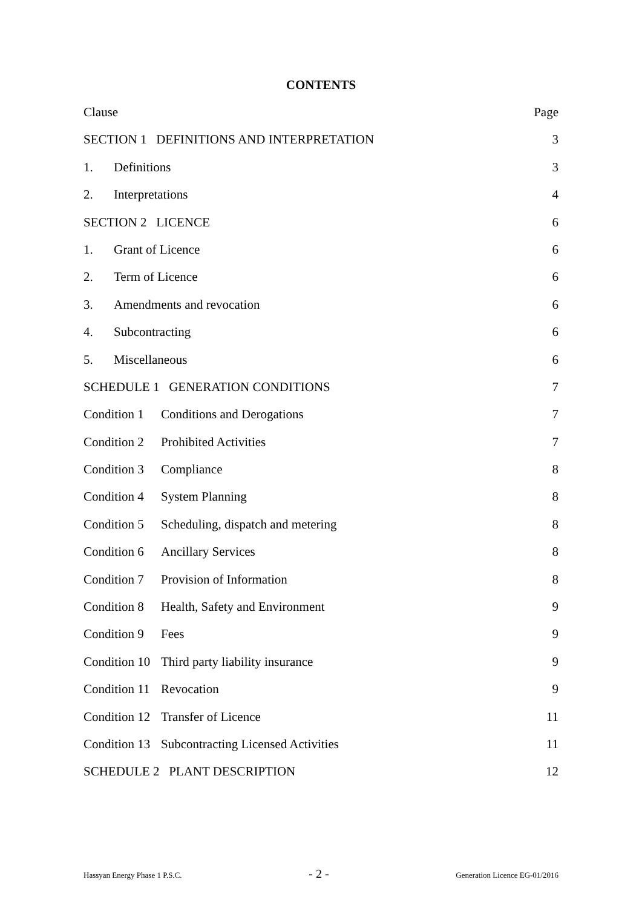CONTENTS
Clause Page
SECTION 1 DEFINITIONS AND INTERPRETATION 3
1. Definitions 3
2. Interpretations 4
SECTION 2 LICENCE 6
1. Grant of Licence 6
2. Term of Licence 6
3. Amendments and revocation 6
4. Subcontracting 6
5. Miscellaneous 6
SCHEDULE 1 GENERATION CONDITIONS 7
Condition 1 Conditions and Derogations 7
Condition 2 Prohibited Activities 7
Condition 3 Compliance 8
Condition 4 System Planning 8
Condition 5 Scheduling, dispatch and metering 8
Condition 6 Ancillary Services 8
Condition 7 Provision of Information 8
Condition 8 Health, Safety and Environment 9
Condition 9 Fees 9
Condition 10 Third party liability insurance 9
Condition 11 Revocation 9
Condition 12 Transfer of Licence 11
Condition 13 Subcontracting Licensed Activities 11
SCHEDULE 2 PLANT DESCRIPTION 12
Hassyan Energy Phase 1 P.S.C. - 2 - Generation Licence EG-01/2016